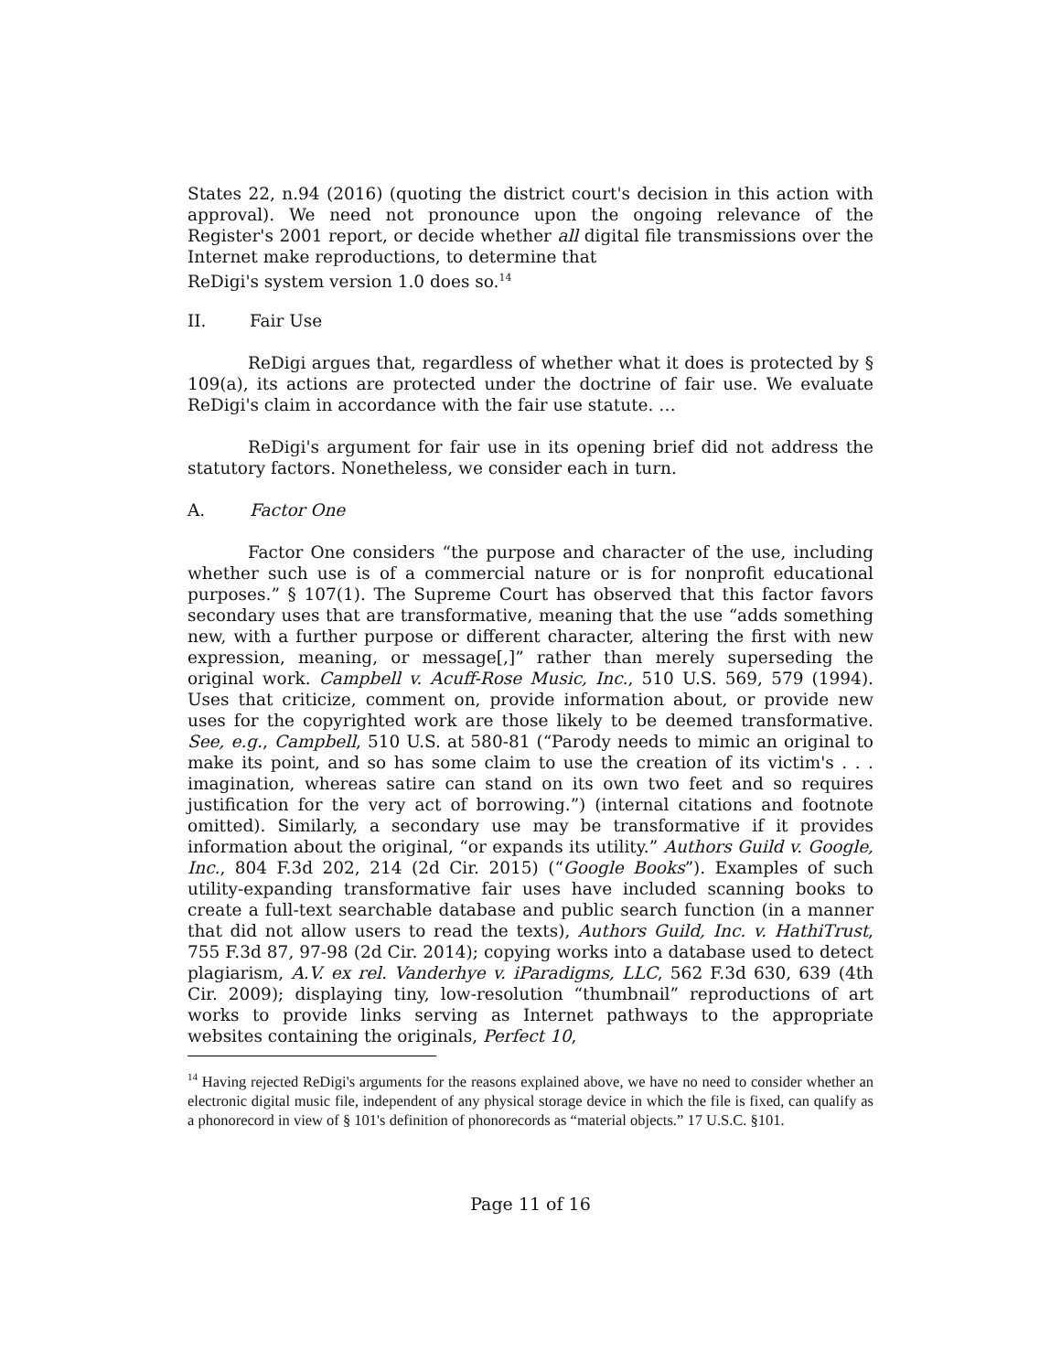States 22, n.94 (2016) (quoting the district court's decision in this action with approval). We need not pronounce upon the ongoing relevance of the Register's 2001 report, or decide whether all digital file transmissions over the Internet make reproductions, to determine that
ReDigi's system version 1.0 does so.<sup>14</sup>
II. Fair Use
ReDigi argues that, regardless of whether what it does is protected by § 109(a), its actions are protected under the doctrine of fair use. We evaluate ReDigi's claim in accordance with the fair use statute. …
ReDigi's argument for fair use in its opening brief did not address the statutory factors. Nonetheless, we consider each in turn.
A. Factor One
Factor One considers “the purpose and character of the use, including whether such use is of a commercial nature or is for nonprofit educational purposes.” § 107(1). The Supreme Court has observed that this factor favors secondary uses that are transformative, meaning that the use “adds something new, with a further purpose or different character, altering the first with new expression, meaning, or message[,]” rather than merely superseding the original work. Campbell v. Acuff-Rose Music, Inc., 510 U.S. 569, 579 (1994). Uses that criticize, comment on, provide information about, or provide new uses for the copyrighted work are those likely to be deemed transformative. See, e.g., Campbell, 510 U.S. at 580-81 (“Parody needs to mimic an original to make its point, and so has some claim to use the creation of its victim's . . . imagination, whereas satire can stand on its own two feet and so requires justification for the very act of borrowing.”) (internal citations and footnote omitted). Similarly, a secondary use may be transformative if it provides information about the original, “or expands its utility.” Authors Guild v. Google, Inc., 804 F.3d 202, 214 (2d Cir. 2015) (“Google Books”). Examples of such utility-expanding transformative fair uses have included scanning books to create a full-text searchable database and public search function (in a manner that did not allow users to read the texts), Authors Guild, Inc. v. HathiTrust, 755 F.3d 87, 97-98 (2d Cir. 2014); copying works into a database used to detect plagiarism, A.V. ex rel. Vanderhye v. iParadigms, LLC, 562 F.3d 630, 639 (4th Cir. 2009); displaying tiny, low-resolution “thumbnail” reproductions of art works to provide links serving as Internet pathways to the appropriate websites containing the originals, Perfect 10,
<sup>14</sup> Having rejected ReDigi's arguments for the reasons explained above, we have no need to consider whether an electronic digital music file, independent of any physical storage device in which the file is fixed, can qualify as a phonorecord in view of § 101's definition of phonorecords as “material objects.” 17 U.S.C. §101.
Page 11 of 16